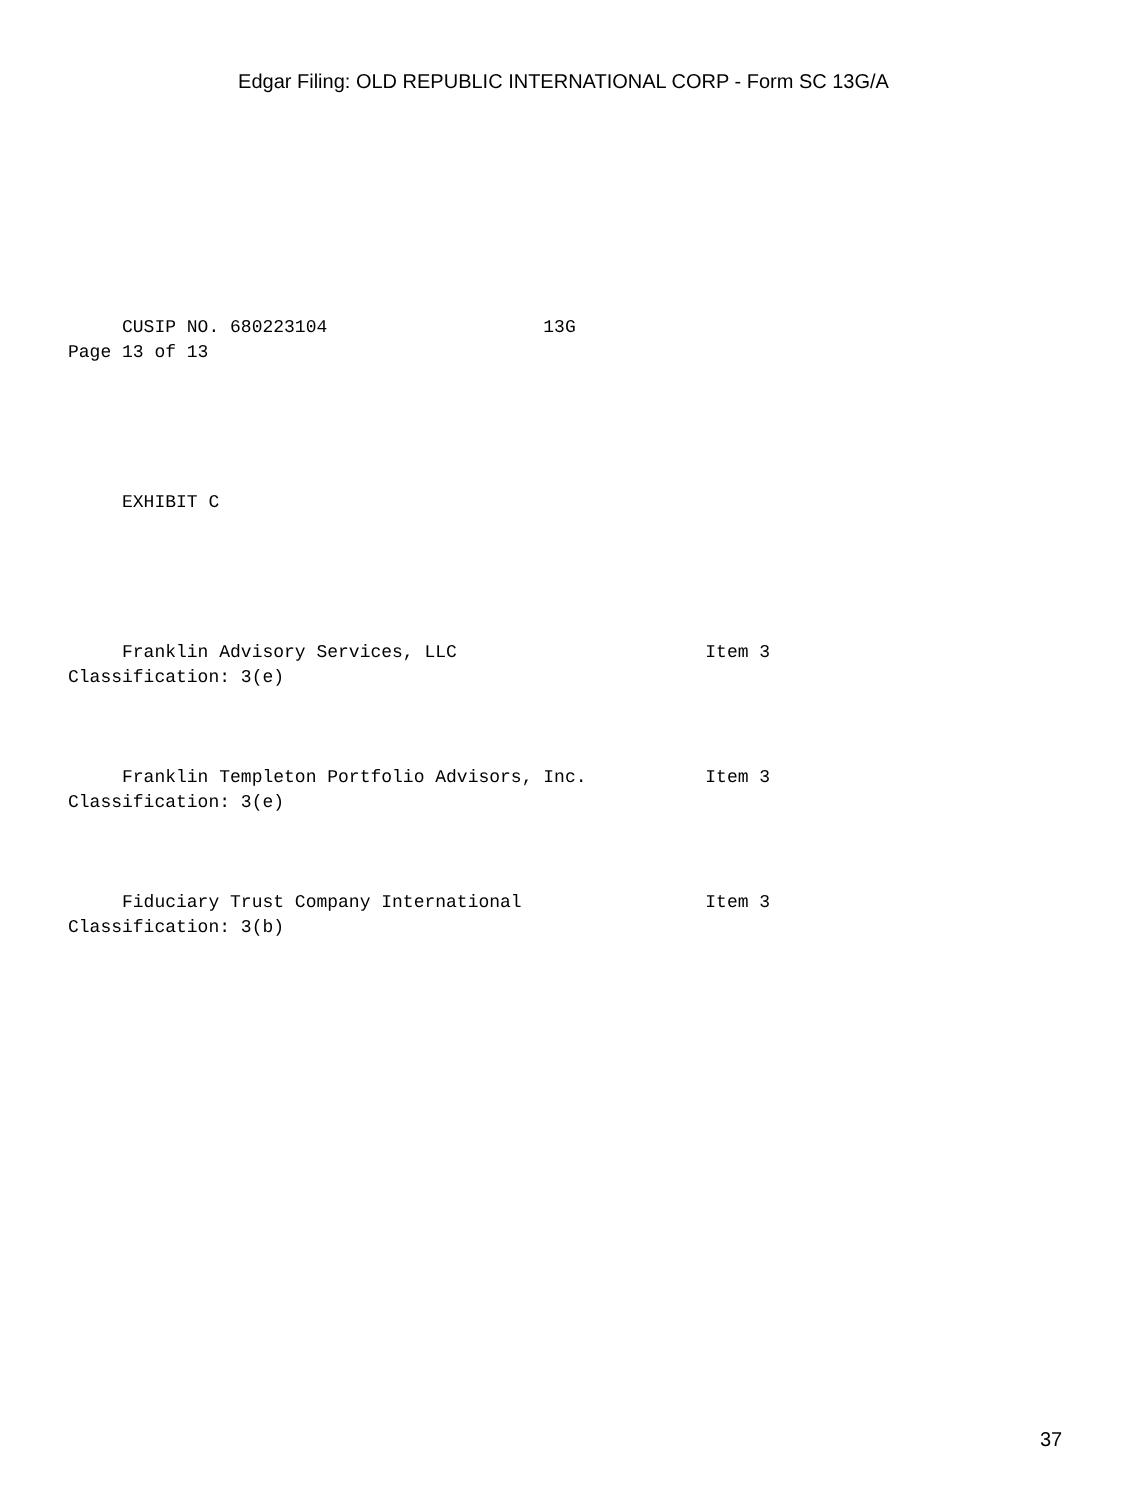Edgar Filing: OLD REPUBLIC INTERNATIONAL CORP - Form SC 13G/A
     CUSIP NO. 680223104                    13G
Page 13 of 13
     EXHIBIT C
     Franklin Advisory Services, LLC                       Item 3
Classification: 3(e)
     Franklin Templeton Portfolio Advisors, Inc.           Item 3
Classification: 3(e)
     Fiduciary Trust Company International                 Item 3
Classification: 3(b)
37